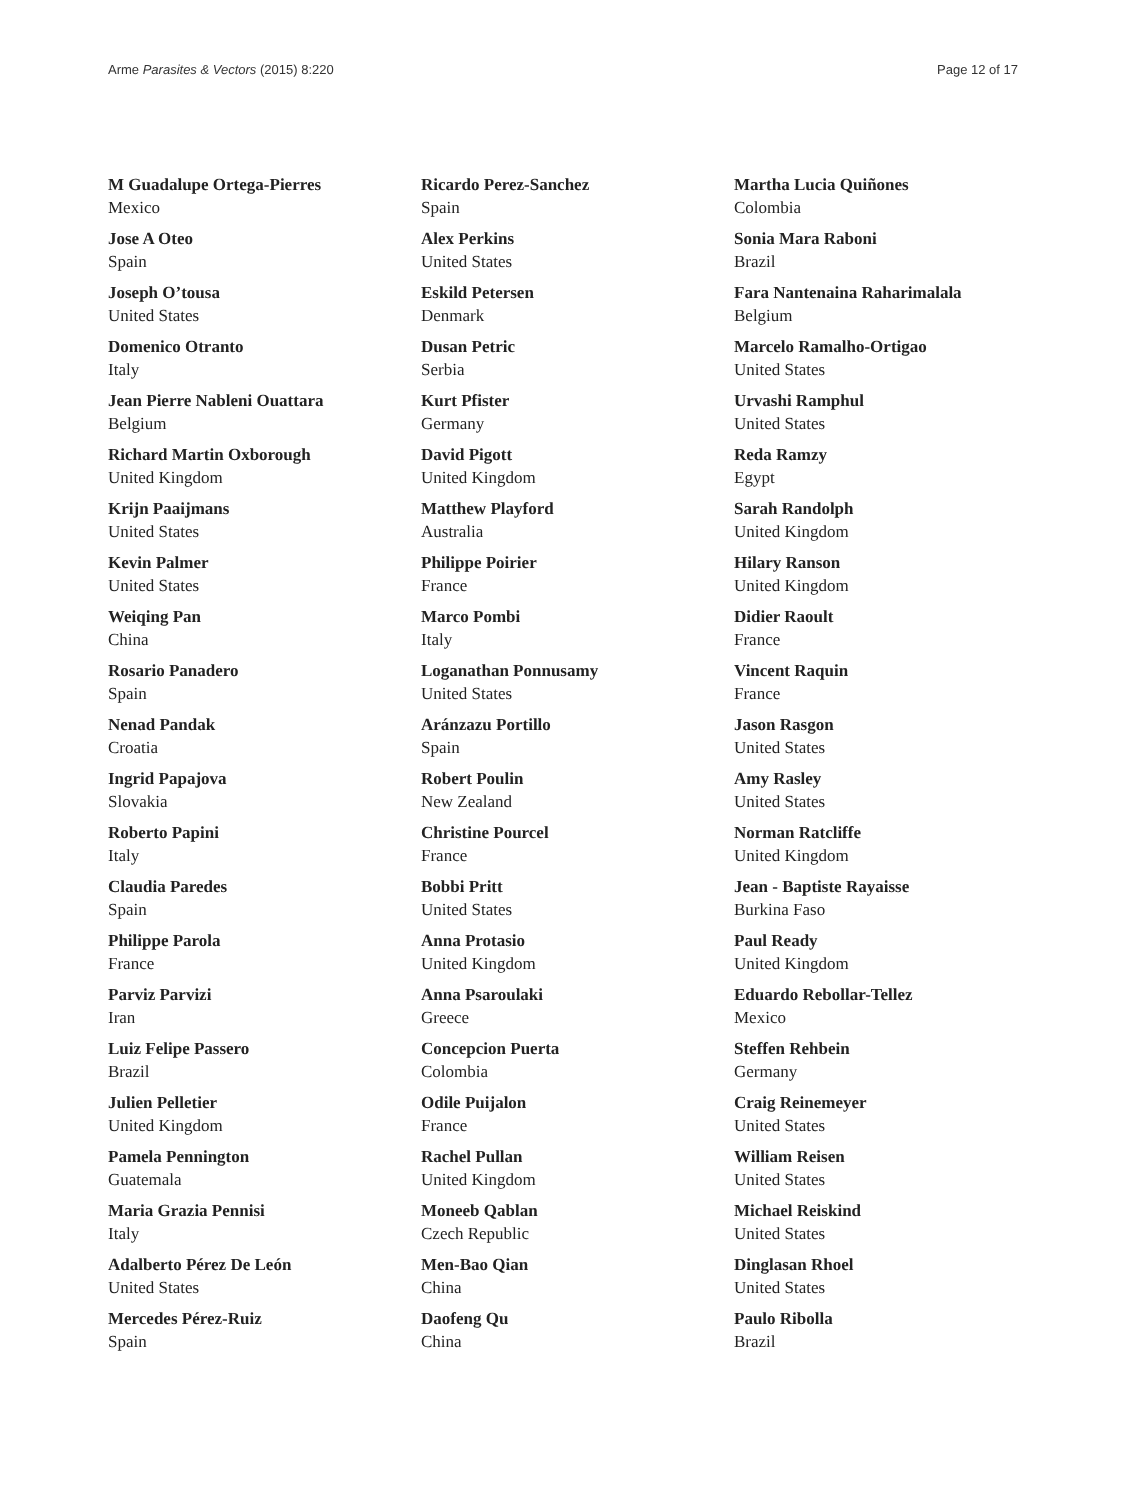Arme Parasites & Vectors (2015) 8:220 Page 12 of 17
M Guadalupe Ortega-Pierres
Mexico
Jose A Oteo
Spain
Joseph O’tousa
United States
Domenico Otranto
Italy
Jean Pierre Nableni Ouattara
Belgium
Richard Martin Oxborough
United Kingdom
Krijn Paaijmans
United States
Kevin Palmer
United States
Weiqing Pan
China
Rosario Panadero
Spain
Nenad Pandak
Croatia
Ingrid Papajova
Slovakia
Roberto Papini
Italy
Claudia Paredes
Spain
Philippe Parola
France
Parviz Parvizi
Iran
Luiz Felipe Passero
Brazil
Julien Pelletier
United Kingdom
Pamela Pennington
Guatemala
Maria Grazia Pennisi
Italy
Adalberto Pérez De León
United States
Mercedes Pérez-Ruiz
Spain
Ricardo Perez-Sanchez
Spain
Alex Perkins
United States
Eskild Petersen
Denmark
Dusan Petric
Serbia
Kurt Pfister
Germany
David Pigott
United Kingdom
Matthew Playford
Australia
Philippe Poirier
France
Marco Pombi
Italy
Loganathan Ponnusamy
United States
Aránzazu Portillo
Spain
Robert Poulin
New Zealand
Christine Pourcel
France
Bobbi Pritt
United States
Anna Protasio
United Kingdom
Anna Psaroulaki
Greece
Concepcion Puerta
Colombia
Odile Puijalon
France
Rachel Pullan
United Kingdom
Moneeb Qablan
Czech Republic
Men-Bao Qian
China
Daofeng Qu
China
Martha Lucia Quiñones
Colombia
Sonia Mara Raboni
Brazil
Fara Nantenaina Raharimalala
Belgium
Marcelo Ramalho-Ortigao
United States
Urvashi Ramphul
United States
Reda Ramzy
Egypt
Sarah Randolph
United Kingdom
Hilary Ranson
United Kingdom
Didier Raoult
France
Vincent Raquin
France
Jason Rasgon
United States
Amy Rasley
United States
Norman Ratcliffe
United Kingdom
Jean - Baptiste Rayaisse
Burkina Faso
Paul Ready
United Kingdom
Eduardo Rebollar-Tellez
Mexico
Steffen Rehbein
Germany
Craig Reinemeyer
United States
William Reisen
United States
Michael Reiskind
United States
Dinglasan Rhoel
United States
Paulo Ribolla
Brazil